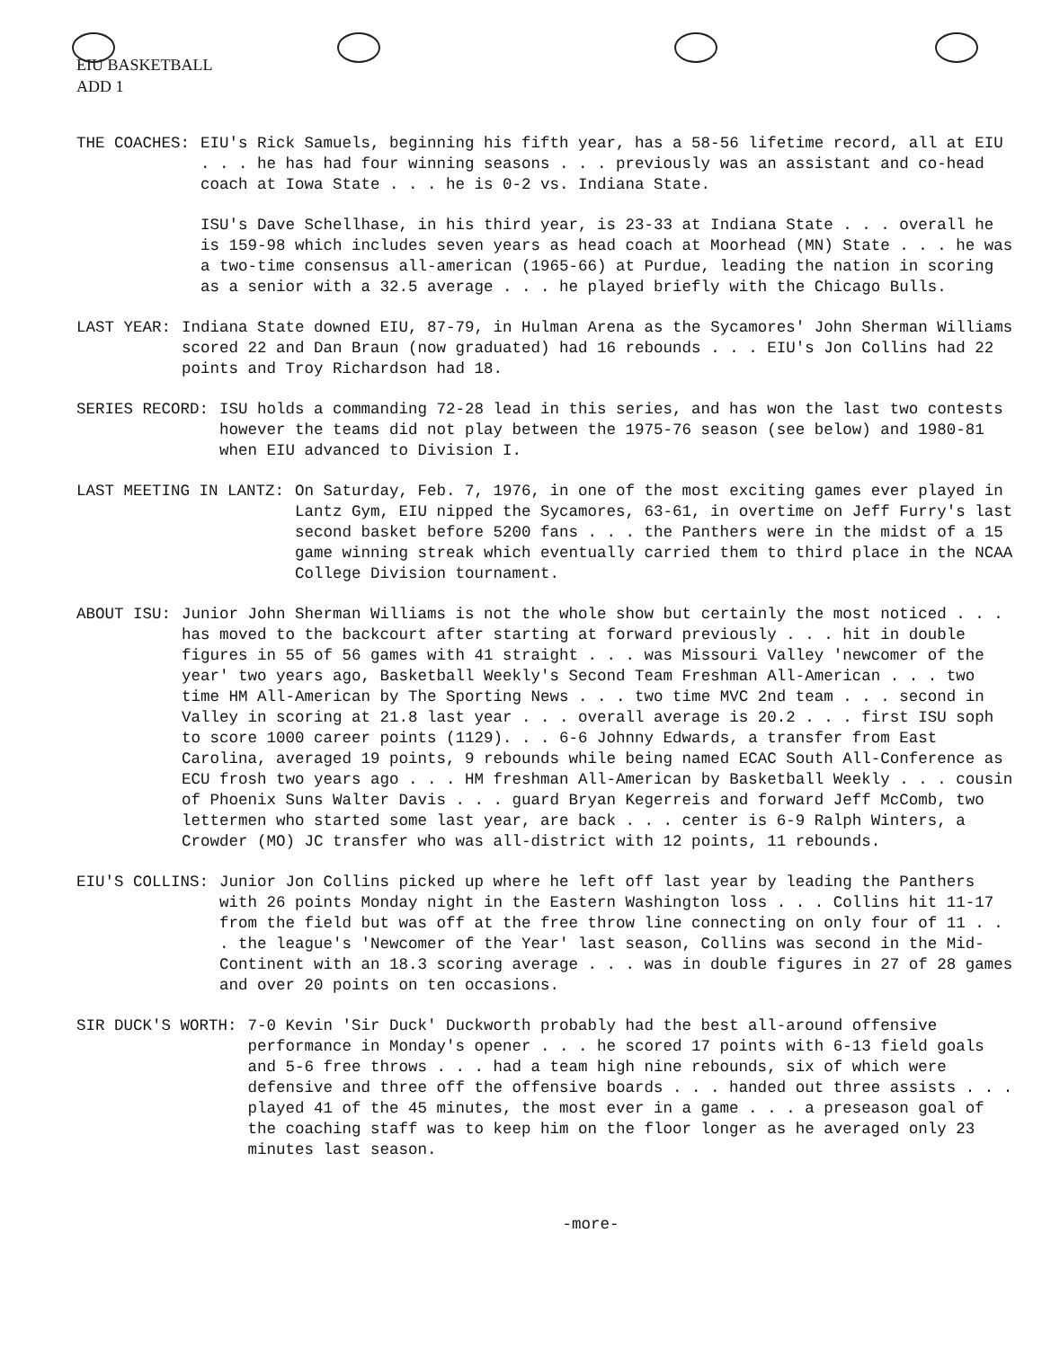EIU BASKETBALL
ADD 1
THE COACHES: EIU's Rick Samuels, beginning his fifth year, has a 58-56 lifetime record, all at EIU . . . he has had four winning seasons . . . previously was an assistant and co-head coach at Iowa State . . . he is 0-2 vs. Indiana State.
ISU's Dave Schellhase, in his third year, is 23-33 at Indiana State . . . overall he is 159-98 which includes seven years as head coach at Moorhead (MN) State . . . he was a two-time consensus all-american (1965-66) at Purdue, leading the nation in scoring as a senior with a 32.5 average . . . he played briefly with the Chicago Bulls.
LAST YEAR: Indiana State downed EIU, 87-79, in Hulman Arena as the Sycamores' John Sherman Williams scored 22 and Dan Braun (now graduated) had 16 rebounds . . . EIU's Jon Collins had 22 points and Troy Richardson had 18.
SERIES RECORD: ISU holds a commanding 72-28 lead in this series, and has won the last two contests however the teams did not play between the 1975-76 season (see below) and 1980-81 when EIU advanced to Division I.
LAST MEETING IN LANTZ: On Saturday, Feb. 7, 1976, in one of the most exciting games ever played in Lantz Gym, EIU nipped the Sycamores, 63-61, in overtime on Jeff Furry's last second basket before 5200 fans . . . the Panthers were in the midst of a 15 game winning streak which eventually carried them to third place in the NCAA College Division tournament.
ABOUT ISU: Junior John Sherman Williams is not the whole show but certainly the most noticed . . . has moved to the backcourt after starting at forward previously . . . hit in double figures in 55 of 56 games with 41 straight . . . was Missouri Valley 'newcomer of the year' two years ago, Basketball Weekly's Second Team Freshman All-American . . . two time HM All-American by The Sporting News . . . two time MVC 2nd team . . . second in Valley in scoring at 21.8 last year . . . overall average is 20.2 . . . first ISU soph to score 1000 career points (1129). . . 6-6 Johnny Edwards, a transfer from East Carolina, averaged 19 points, 9 rebounds while being named ECAC South All-Conference as ECU frosh two years ago . . . HM freshman All-American by Basketball Weekly . . . cousin of Phoenix Suns Walter Davis . . . guard Bryan Kegerreis and forward Jeff McComb, two lettermen who started some last year, are back . . . center is 6-9 Ralph Winters, a Crowder (MO) JC transfer who was all-district with 12 points, 11 rebounds.
EIU'S COLLINS: Junior Jon Collins picked up where he left off last year by leading the Panthers with 26 points Monday night in the Eastern Washington loss . . . Collins hit 11-17 from the field but was off at the free throw line connecting on only four of 11 . . . the league's 'Newcomer of the Year' last season, Collins was second in the Mid-Continent with an 18.3 scoring average . . . was in double figures in 27 of 28 games and over 20 points on ten occasions.
SIR DUCK'S WORTH: 7-0 Kevin 'Sir Duck' Duckworth probably had the best all-around offensive performance in Monday's opener . . . he scored 17 points with 6-13 field goals and 5-6 free throws . . . had a team high nine rebounds, six of which were defensive and three off the offensive boards . . . handed out three assists . . . played 41 of the 45 minutes, the most ever in a game . . . a preseason goal of the coaching staff was to keep him on the floor longer as he averaged only 23 minutes last season.
-more-